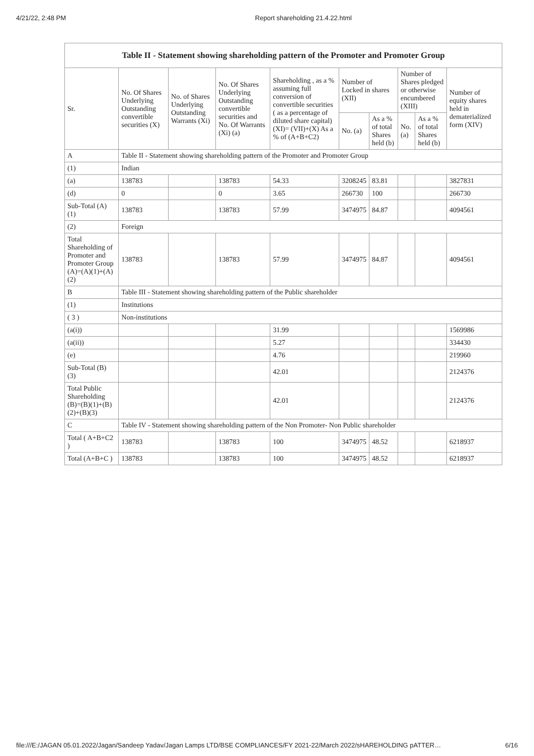4/21/22, 2:48 PM Report shareholding 21.4.22.html
Table II - Statement showing shareholding pattern of the Promoter and Promoter Group
| Sr. | No. Of Shares Underlying Outstanding convertible securities (X) | No. of Shares Underlying Outstanding Warrants (Xi) | No. Of Shares Underlying Outstanding convertible securities and No. Of Warrants (Xi) (a) | Shareholding , as a % assuming full conversion of convertible securities ( as a percentage of diluted share capital) (XI)= (VII)+(X) As a % of (A+B+C2) | Number of Locked in shares (XII) | | Number of Shares pledged or otherwise encumbered (XIII) | | Number of equity shares held in dematerialized form (XIV) |
| --- | --- | --- | --- | --- | --- | --- | --- | --- | --- |
| | | | | | No. (a) | As a % of total Shares held (b) | No. (a) | As a % of total Shares held (b) | |
| A | Table II - Statement showing shareholding pattern of the Promoter and Promoter Group | | | | | | | | |
| (1) | Indian | | | | | | | | |
| (a) | 138783 | | 138783 | 54.33 | 3208245 | 83.81 | | | 3827831 |
| (d) | 0 | | 0 | 3.65 | 266730 | 100 | | | 266730 |
| Sub-Total (A) (1) | 138783 | | 138783 | 57.99 | 3474975 | 84.87 | | | 4094561 |
| (2) | Foreign | | | | | | | | |
| Total Shareholding of Promoter and Promoter Group (A)=(A)(1)+(A)(2) | 138783 | | 138783 | 57.99 | 3474975 | 84.87 | | | 4094561 |
| B | Table III - Statement showing shareholding pattern of the Public shareholder | | | | | | | | |
| (1) | Institutions | | | | | | | | |
| ( 3 ) | Non-institutions | | | | | | | | |
| (a(i)) | | | | 31.99 | | | | | 1569986 |
| (a(ii)) | | | | 5.27 | | | | | 334430 |
| (e) | | | | 4.76 | | | | | 219960 |
| Sub-Total (B) (3) | | | | 42.01 | | | | | 2124376 |
| Total Public Shareholding (B)=(B)(1)+(B)(2)+(B)(3) | | | | 42.01 | | | | | 2124376 |
| C | Table IV - Statement showing shareholding pattern of the Non Promoter- Non Public shareholder | | | | | | | | |
| Total ( A+B+C2 ) | 138783 | | 138783 | 100 | 3474975 | 48.52 | | | 6218937 |
| Total (A+B+C ) | 138783 | | 138783 | 100 | 3474975 | 48.52 | | | 6218937 |
file:///E:/JAGAN 05.01.2022/Jagan/Sandeep Yadav/Jagan Lamps LTD/BSE COMPLIANCES/FY 2021-22/March 2022/sHAREHOLDING pATTER… 6/16